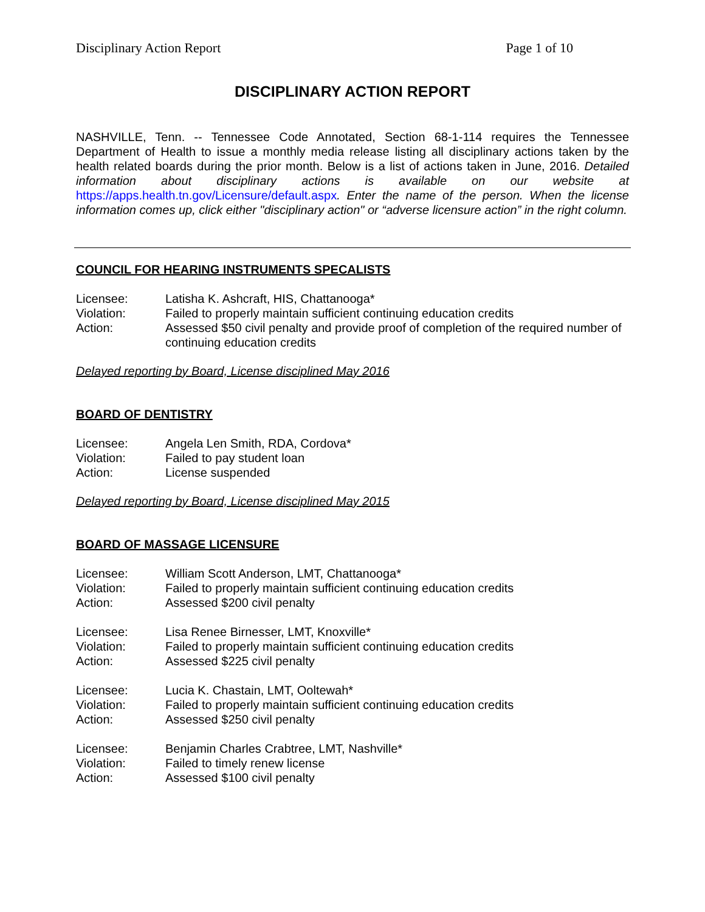Disciplinary Action Report Page 1 of 10
DISCIPLINARY ACTION REPORT
NASHVILLE, Tenn. -- Tennessee Code Annotated, Section 68-1-114 requires the Tennessee Department of Health to issue a monthly media release listing all disciplinary actions taken by the health related boards during the prior month. Below is a list of actions taken in June, 2016. Detailed information about disciplinary actions is available on our website at https://apps.health.tn.gov/Licensure/default.aspx. Enter the name of the person. When the license information comes up, click either "disciplinary action" or “adverse licensure action” in the right column.
COUNCIL FOR HEARING INSTRUMENTS SPECALISTS
| Licensee: | Latisha K. Ashcraft, HIS, Chattanooga* |
| Violation: | Failed to properly maintain sufficient continuing education credits |
| Action: | Assessed $50 civil penalty and provide proof of completion of the required number of continuing education credits |
Delayed reporting by Board, License disciplined May 2016
BOARD OF DENTISTRY
| Licensee: | Angela Len Smith, RDA, Cordova* |
| Violation: | Failed to pay student loan |
| Action: | License suspended |
Delayed reporting by Board, License disciplined May 2015
BOARD OF MASSAGE LICENSURE
| Licensee: | William Scott Anderson, LMT, Chattanooga* |
| Violation: | Failed to properly maintain sufficient continuing education credits |
| Action: | Assessed $200 civil penalty |
| Licensee: | Lisa Renee Birnesser, LMT, Knoxville* |
| Violation: | Failed to properly maintain sufficient continuing education credits |
| Action: | Assessed $225 civil penalty |
| Licensee: | Lucia K. Chastain, LMT, Ooltewah* |
| Violation: | Failed to properly maintain sufficient continuing education credits |
| Action: | Assessed $250 civil penalty |
| Licensee: | Benjamin Charles Crabtree, LMT, Nashville* |
| Violation: | Failed to timely renew license |
| Action: | Assessed $100 civil penalty |